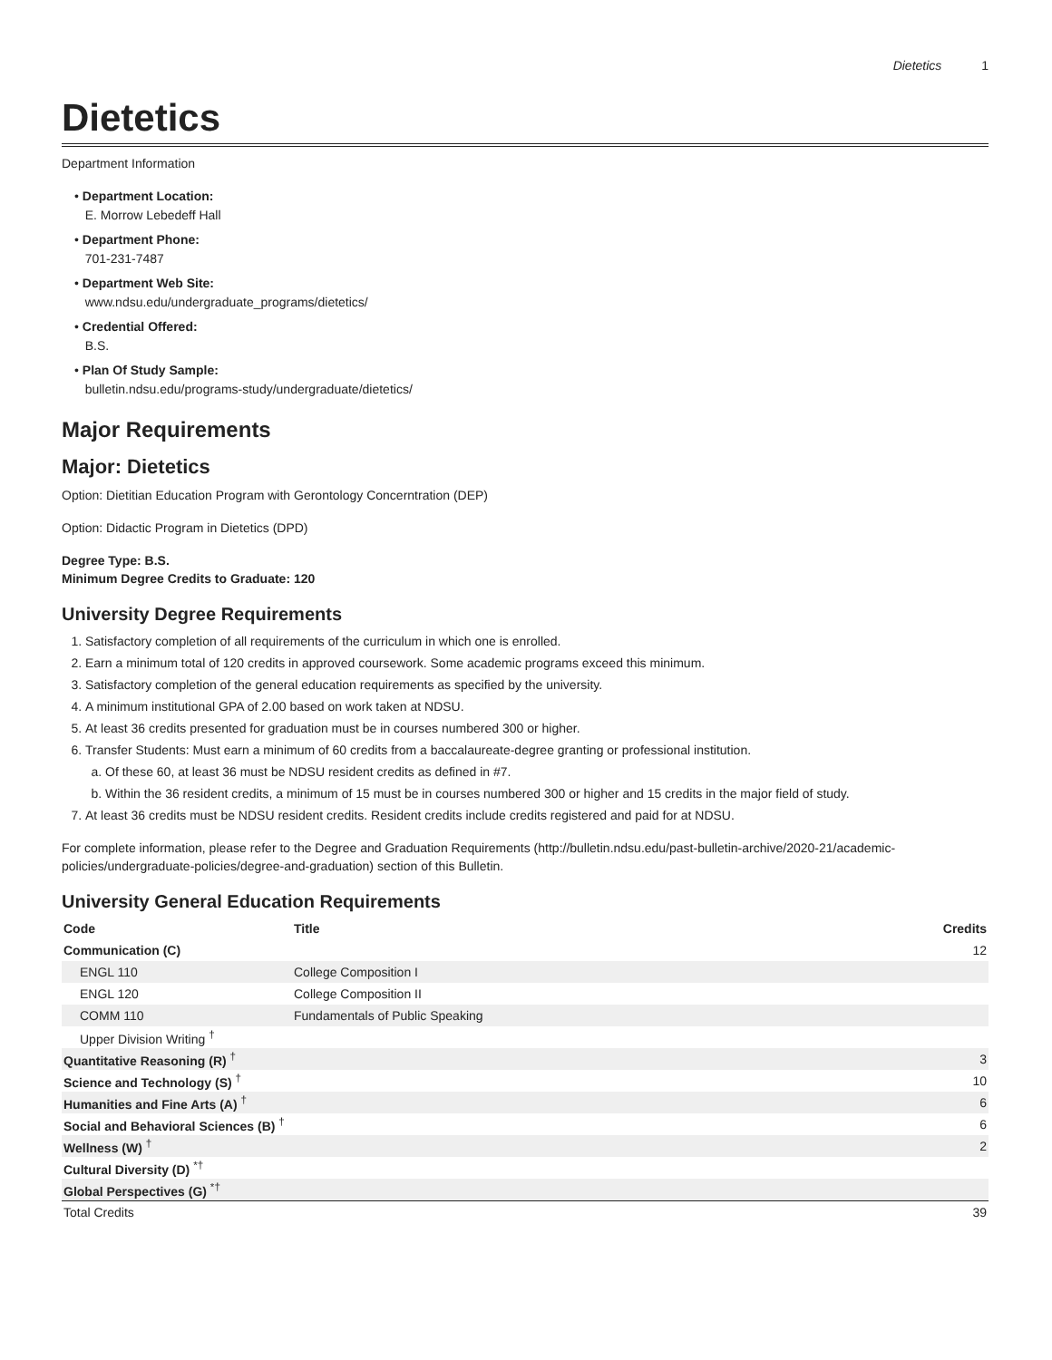Dietetics 1
Dietetics
Department Information
• Department Location:
E. Morrow Lebedeff Hall
• Department Phone:
701-231-7487
• Department Web Site:
www.ndsu.edu/undergraduate_programs/dietetics/
• Credential Offered:
B.S.
• Plan Of Study Sample:
bulletin.ndsu.edu/programs-study/undergraduate/dietetics/
Major Requirements
Major: Dietetics
Option: Dietitian Education Program with Gerontology Concerntration (DEP)
Option: Didactic Program in Dietetics (DPD)
Degree Type: B.S.
Minimum Degree Credits to Graduate: 120
University Degree Requirements
1. Satisfactory completion of all requirements of the curriculum in which one is enrolled.
2. Earn a minimum total of 120 credits in approved coursework. Some academic programs exceed this minimum.
3. Satisfactory completion of the general education requirements as specified by the university.
4. A minimum institutional GPA of 2.00 based on work taken at NDSU.
5. At least 36 credits presented for graduation must be in courses numbered 300 or higher.
6. Transfer Students: Must earn a minimum of 60 credits from a baccalaureate-degree granting or professional institution.
a. Of these 60, at least 36 must be NDSU resident credits as defined in #7.
b. Within the 36 resident credits, a minimum of 15 must be in courses numbered 300 or higher and 15 credits in the major field of study.
7. At least 36 credits must be NDSU resident credits. Resident credits include credits registered and paid for at NDSU.
For complete information, please refer to the Degree and Graduation Requirements (http://bulletin.ndsu.edu/past-bulletin-archive/2020-21/academic-policies/undergraduate-policies/degree-and-graduation) section of this Bulletin.
University General Education Requirements
| Code | Title | Credits |
| --- | --- | --- |
| Communication (C) | | 12 |
| ENGL 110 | College Composition I | |
| ENGL 120 | College Composition II | |
| COMM 110 | Fundamentals of Public Speaking | |
| Upper Division Writing <sup>†</sup> | | |
| Quantitative Reasoning (R) <sup>†</sup> | | 3 |
| Science and Technology (S) <sup>†</sup> | | 10 |
| Humanities and Fine Arts (A) <sup>†</sup> | | 6 |
| Social and Behavioral Sciences (B) <sup>†</sup> | | 6 |
| Wellness (W) <sup>†</sup> | | 2 |
| Cultural Diversity (D) <sup>*†</sup> | | |
| Global Perspectives (G) <sup>*†</sup> | | |
| Total Credits | | 39 |